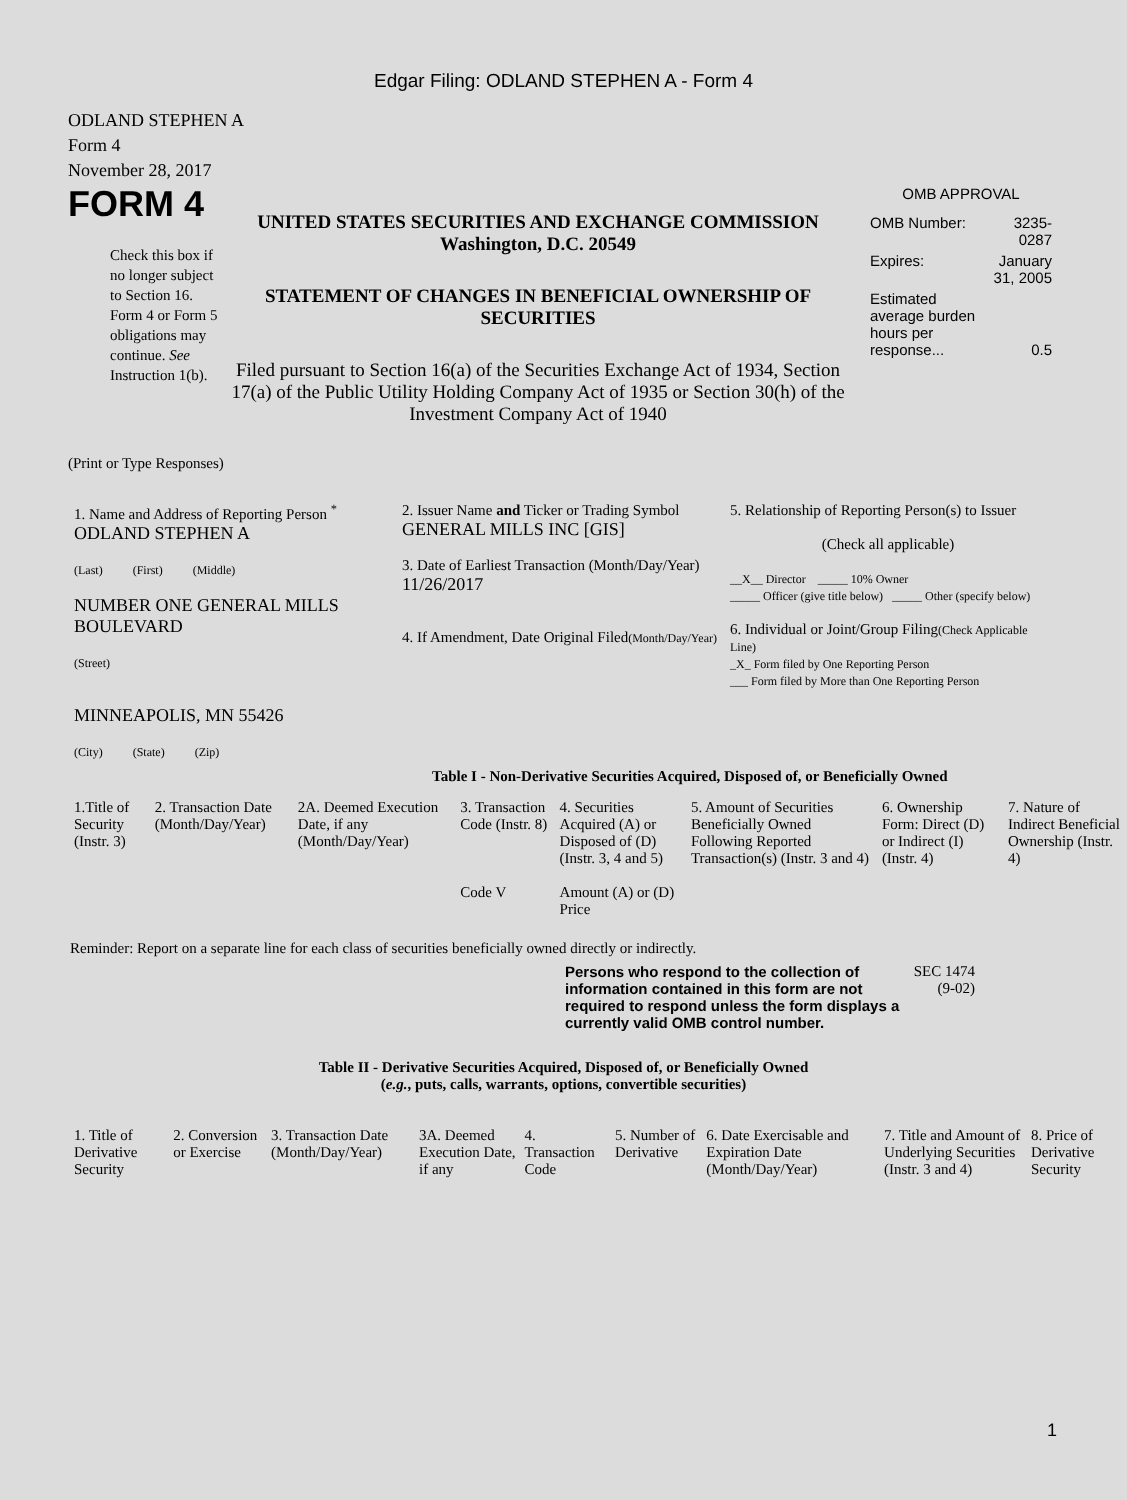Edgar Filing: ODLAND STEPHEN A - Form 4
ODLAND STEPHEN A
Form 4
November 28, 2017
FORM 4
Check this box if no longer subject to Section 16. Form 4 or Form 5 obligations may continue. See Instruction 1(b).
UNITED STATES SECURITIES AND EXCHANGE COMMISSION
Washington, D.C. 20549
STATEMENT OF CHANGES IN BENEFICIAL OWNERSHIP OF SECURITIES
Filed pursuant to Section 16(a) of the Securities Exchange Act of 1934, Section 17(a) of the Public Utility Holding Company Act of 1935 or Section 30(h) of the Investment Company Act of 1940
OMB APPROVAL
| OMB Number: | 3235-0287 |
| Expires: | January 31, 2005 |
| Estimated average burden hours per response... | 0.5 |
(Print or Type Responses)
| 1. Name and Address of Reporting Person <sup>*</sup> ODLAND STEPHEN A (Last) (First) (Middle) NUMBER ONE GENERAL MILLS BOULEVARD (Street) MINNEAPOLIS, MN 55426 (City) (State) (Zip) | 2. Issuer Name and Ticker or Trading Symbol GENERAL MILLS INC [GIS] 3. Date of Earliest Transaction (Month/Day/Year) 11/26/2017 4. If Amendment, Date Original Filed (Month/Day/Year) | 5. Relationship of Reporting Person(s) to Issuer (Check all applicable) __X__ Director _____ 10% Owner _____ Officer (give title below) _____ Other (specify below) 6. Individual or Joint/Group Filing (Check Applicable Line) _X_ Form filed by One Reporting Person ___ Form filed by More than One Reporting Person |
Table I - Non-Derivative Securities Acquired, Disposed of, or Beneficially Owned
| 1.Title of Security (Instr. 3) | 2. Transaction Date (Month/Day/Year) | 2A. Deemed Execution Date, if any (Month/Day/Year) | 3. Transaction Code (Instr. 8) Code V | 4. Securities Acquired (A) or Disposed of (D) (Instr. 3, 4 and 5) Amount (A) or (D) Price | 5. Amount of Securities Beneficially Owned Following Reported Transaction(s) (Instr. 3 and 4) | 6. Ownership Form: Direct (D) or Indirect (I) (Instr. 4) | 7. Nature of Indirect Beneficial Ownership (Instr. 4) |
| --- | --- | --- | --- | --- | --- | --- | --- |
Reminder: Report on a separate line for each class of securities beneficially owned directly or indirectly.
Persons who respond to the collection of information contained in this form are not required to respond unless the form displays a currently valid OMB control number.
SEC 1474 (9-02)
Table II - Derivative Securities Acquired, Disposed of, or Beneficially Owned
(e.g., puts, calls, warrants, options, convertible securities)
| 1. Title of Derivative Security | 2. Conversion or Exercise | 3. Transaction Date (Month/Day/Year) | 3A. Deemed Execution Date, if any | 4. Transaction Code | 5. Number of Derivative | 6. Date Exercisable and Expiration Date (Month/Day/Year) | 7. Title and Amount of Underlying Securities (Instr. 3 and 4) | 8. Price of Derivative Security |
| --- | --- | --- | --- | --- | --- | --- | --- | --- |
1